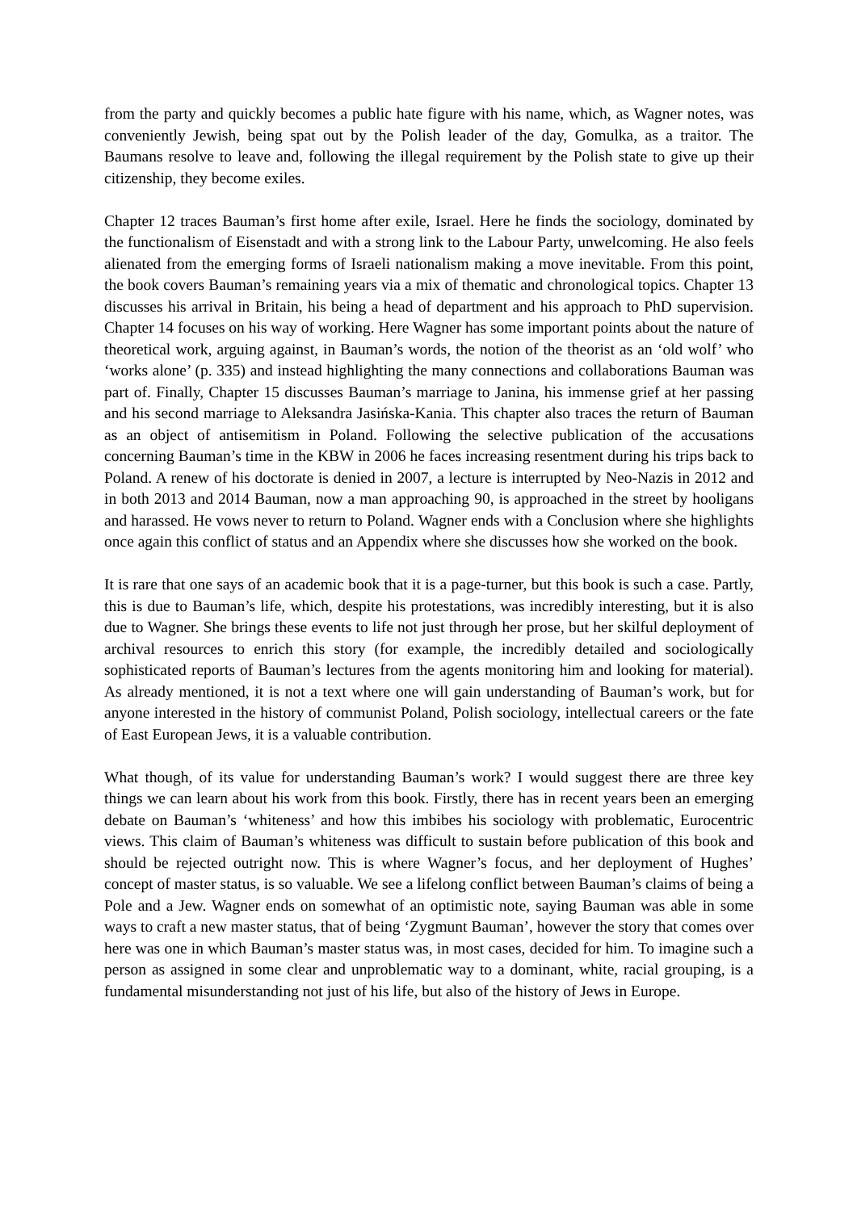from the party and quickly becomes a public hate figure with his name, which, as Wagner notes, was conveniently Jewish, being spat out by the Polish leader of the day, Gomulka, as a traitor. The Baumans resolve to leave and, following the illegal requirement by the Polish state to give up their citizenship, they become exiles.
Chapter 12 traces Bauman’s first home after exile, Israel. Here he finds the sociology, dominated by the functionalism of Eisenstadt and with a strong link to the Labour Party, unwelcoming. He also feels alienated from the emerging forms of Israeli nationalism making a move inevitable. From this point, the book covers Bauman’s remaining years via a mix of thematic and chronological topics. Chapter 13 discusses his arrival in Britain, his being a head of department and his approach to PhD supervision. Chapter 14 focuses on his way of working. Here Wagner has some important points about the nature of theoretical work, arguing against, in Bauman’s words, the notion of the theorist as an ‘old wolf’ who ‘works alone’ (p. 335) and instead highlighting the many connections and collaborations Bauman was part of. Finally, Chapter 15 discusses Bauman’s marriage to Janina, his immense grief at her passing and his second marriage to Aleksandra Jasińska-Kania. This chapter also traces the return of Bauman as an object of antisemitism in Poland. Following the selective publication of the accusations concerning Bauman’s time in the KBW in 2006 he faces increasing resentment during his trips back to Poland. A renew of his doctorate is denied in 2007, a lecture is interrupted by Neo-Nazis in 2012 and in both 2013 and 2014 Bauman, now a man approaching 90, is approached in the street by hooligans and harassed. He vows never to return to Poland. Wagner ends with a Conclusion where she highlights once again this conflict of status and an Appendix where she discusses how she worked on the book.
It is rare that one says of an academic book that it is a page-turner, but this book is such a case. Partly, this is due to Bauman’s life, which, despite his protestations, was incredibly interesting, but it is also due to Wagner. She brings these events to life not just through her prose, but her skilful deployment of archival resources to enrich this story (for example, the incredibly detailed and sociologically sophisticated reports of Bauman’s lectures from the agents monitoring him and looking for material). As already mentioned, it is not a text where one will gain understanding of Bauman’s work, but for anyone interested in the history of communist Poland, Polish sociology, intellectual careers or the fate of East European Jews, it is a valuable contribution.
What though, of its value for understanding Bauman’s work? I would suggest there are three key things we can learn about his work from this book. Firstly, there has in recent years been an emerging debate on Bauman’s ‘whiteness’ and how this imbibes his sociology with problematic, Eurocentric views. This claim of Bauman’s whiteness was difficult to sustain before publication of this book and should be rejected outright now. This is where Wagner’s focus, and her deployment of Hughes’ concept of master status, is so valuable. We see a lifelong conflict between Bauman’s claims of being a Pole and a Jew. Wagner ends on somewhat of an optimistic note, saying Bauman was able in some ways to craft a new master status, that of being ‘Zygmunt Bauman’, however the story that comes over here was one in which Bauman’s master status was, in most cases, decided for him. To imagine such a person as assigned in some clear and unproblematic way to a dominant, white, racial grouping, is a fundamental misunderstanding not just of his life, but also of the history of Jews in Europe.